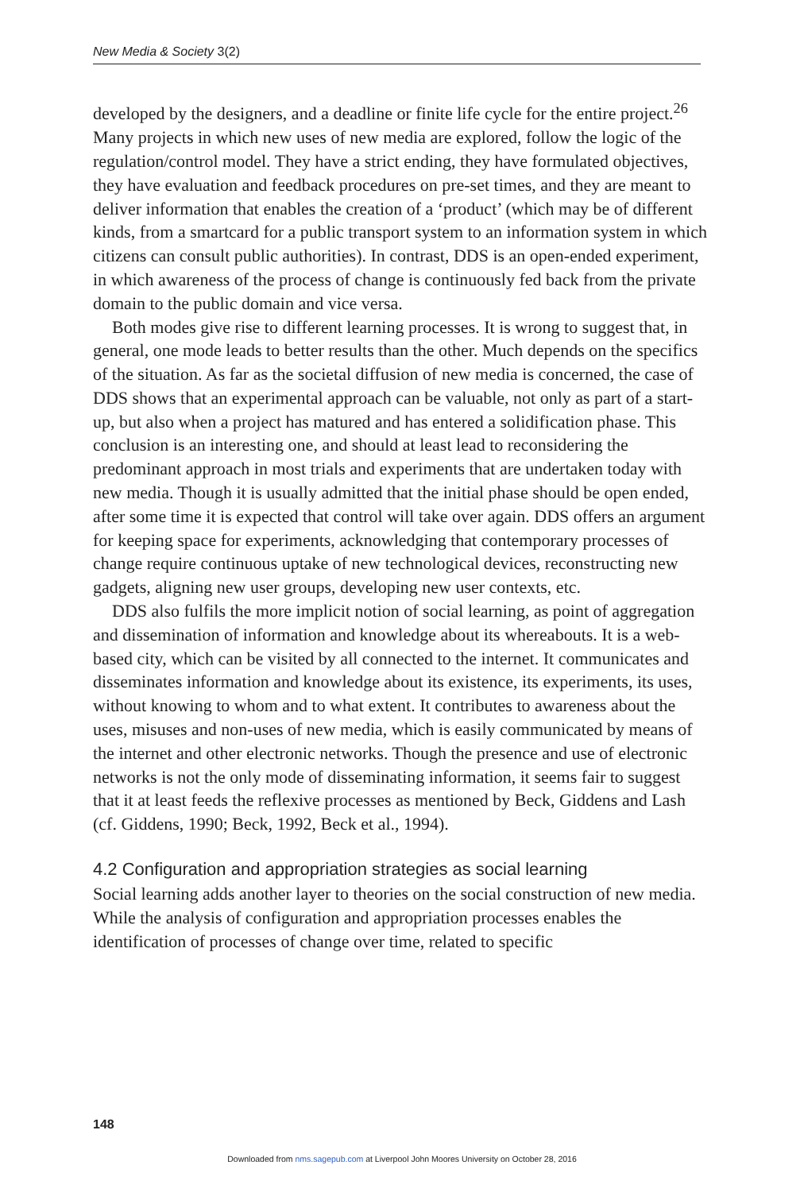New Media & Society 3(2)
developed by the designers, and a deadline or finite life cycle for the entire project.<sup>26</sup> Many projects in which new uses of new media are explored, follow the logic of the regulation/control model. They have a strict ending, they have formulated objectives, they have evaluation and feedback procedures on pre-set times, and they are meant to deliver information that enables the creation of a ‘product’ (which may be of different kinds, from a smartcard for a public transport system to an information system in which citizens can consult public authorities). In contrast, DDS is an open-ended experiment, in which awareness of the process of change is continuously fed back from the private domain to the public domain and vice versa.
Both modes give rise to different learning processes. It is wrong to suggest that, in general, one mode leads to better results than the other. Much depends on the specifics of the situation. As far as the societal diffusion of new media is concerned, the case of DDS shows that an experimental approach can be valuable, not only as part of a start-up, but also when a project has matured and has entered a solidification phase. This conclusion is an interesting one, and should at least lead to reconsidering the predominant approach in most trials and experiments that are undertaken today with new media. Though it is usually admitted that the initial phase should be open ended, after some time it is expected that control will take over again. DDS offers an argument for keeping space for experiments, acknowledging that contemporary processes of change require continuous uptake of new technological devices, reconstructing new gadgets, aligning new user groups, developing new user contexts, etc.
DDS also fulfils the more implicit notion of social learning, as point of aggregation and dissemination of information and knowledge about its whereabouts. It is a web-based city, which can be visited by all connected to the internet. It communicates and disseminates information and knowledge about its existence, its experiments, its uses, without knowing to whom and to what extent. It contributes to awareness about the uses, misuses and non-uses of new media, which is easily communicated by means of the internet and other electronic networks. Though the presence and use of electronic networks is not the only mode of disseminating information, it seems fair to suggest that it at least feeds the reflexive processes as mentioned by Beck, Giddens and Lash (cf. Giddens, 1990; Beck, 1992, Beck et al., 1994).
4.2 Configuration and appropriation strategies as social learning
Social learning adds another layer to theories on the social construction of new media. While the analysis of configuration and appropriation processes enables the identification of processes of change over time, related to specific
148
Downloaded from nms.sagepub.com at Liverpool John Moores University on October 28, 2016